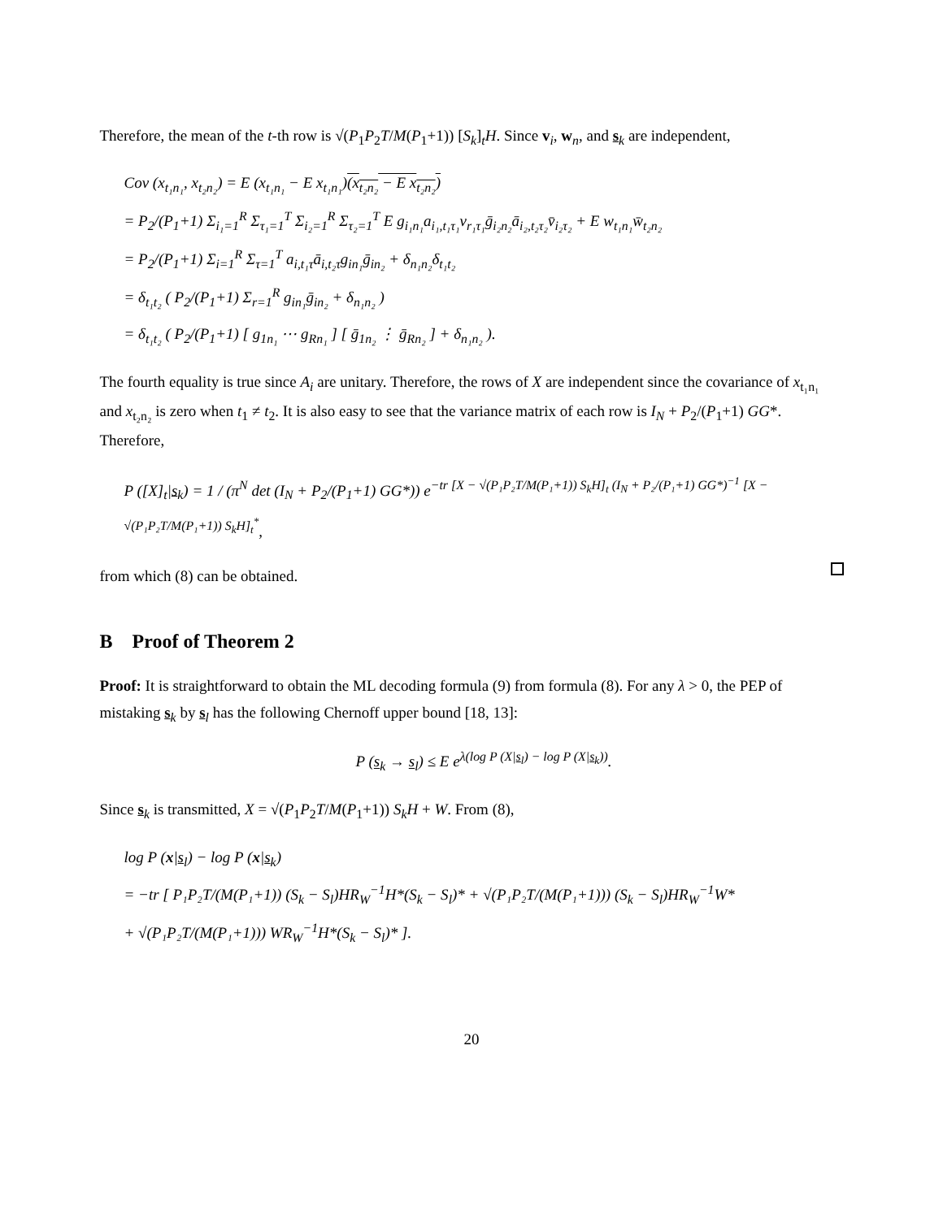Therefore, the mean of the t-th row is √(P<sub>1</sub>P<sub>2</sub>T/M(P<sub>1</sub>+1)) [S<sub>k</sub>]<sub>t</sub>H. Since v<sub>i</sub>, w<sub>n</sub>, and s<sub>k</sub> are independent,
Cov (x<sub>t₁n₁</sub>, x<sub>t₂n₂</sub>) = E (x<sub>t₁n₁</sub> − E x<sub>t₁n₁</sub>)(x<sub>t₂n₂</sub> − E x<sub>t₂n₂</sub>)
= P<sub>2</sub>/(P<sub>1</sub>+1) Σ<sub>i₁=1</sub><sup>R</sup> Σ<sub>τ₁=1</sub><sup>T</sup> Σ<sub>i₂=1</sub><sup>R</sup> Σ<sub>τ₂=1</sub><sup>T</sup> E g<sub>i₁n₁</sub>a<sub>i₁,t₁τ₁</sub>v<sub>r₁τ₁</sub>ḡ<sub>i₂n₂</sub>ā<sub>i₂,t₂τ₂</sub>v̄<sub>i₂τ₂</sub> + E w<sub>t₁n₁</sub>w̄<sub>t₂n₂</sub>
= P<sub>2</sub>/(P<sub>1</sub>+1) Σ<sub>i=1</sub><sup>R</sup> Σ<sub>τ=1</sub><sup>T</sup> a<sub>i,t₁τ</sub>ā<sub>i,t₂τ</sub>g<sub>in₁</sub>ḡ<sub>in₂</sub> + δ<sub>n₁n₂</sub>δ<sub>t₁t₂</sub>
= δ<sub>t₁t₂</sub> ( P<sub>2</sub>/(P<sub>1</sub>+1) Σ<sub>r=1</sub><sup>R</sup> g<sub>in₁</sub>ḡ<sub>in₂</sub> + δ<sub>n₁n₂</sub> )
= δ<sub>t₁t₂</sub> ( P<sub>2</sub>/(P<sub>1</sub>+1) [ g<sub>1n₁</sub> ⋯ g<sub>Rn₁</sub> ] [ ḡ<sub>1n₂</sub> ⋮ ḡ<sub>Rn₂</sub> ] + δ<sub>n₁n₂</sub> ).
The fourth equality is true since A<sub>i</sub> are unitary. Therefore, the rows of X are independent since the covariance of x<sub>t₁n₁</sub> and x<sub>t₂n₂</sub> is zero when t<sub>1</sub> ≠ t<sub>2</sub>. It is also easy to see that the variance matrix of each row is I<sub>N</sub> + P<sub>2</sub>/(P<sub>1</sub>+1) GG*. Therefore,
P ([X]<sub>t</sub>|s<sub>k</sub>) = 1 / (π<sup>N</sup> det (I<sub>N</sub> + P<sub>2</sub>/(P<sub>1</sub>+1) GG*)) e<sup>−tr [X − √(P₁P₂T/M(P₁+1)) S<sub>k</sub>H]<sub>t</sub> (I<sub>N</sub> + P₂/(P₁+1) GG*)<sup>−1</sup> [X − √(P₁P₂T/M(P₁+1)) S<sub>k</sub>H]<sub>t</sub><sup>*</sup></sup>,
from which (8) can be obtained.
B Proof of Theorem 2
Proof: It is straightforward to obtain the ML decoding formula (9) from formula (8). For any λ > 0, the PEP of mistaking s<sub>k</sub> by s<sub>l</sub> has the following Chernoff upper bound [18, 13]:
P (s<sub>k</sub> → s<sub>l</sub>) ≤ E e<sup>λ(log P (X|s<sub>l</sub>) − log P (X|s<sub>k</sub>))</sup>.
Since s<sub>k</sub> is transmitted, X = √(P<sub>1</sub>P<sub>2</sub>T/M(P<sub>1</sub>+1)) S<sub>k</sub>H + W. From (8),
log P (x|s<sub>l</sub>) − log P (x|s<sub>k</sub>)
= −tr [ P₁P₂T/(M(P₁+1)) (S<sub>k</sub> − S<sub>l</sub>)HR<sub>W</sub><sup>−1</sup>H*(S<sub>k</sub> − S<sub>l</sub>)* + √(P₁P₂T/(M(P₁+1))) (S<sub>k</sub> − S<sub>l</sub>)HR<sub>W</sub><sup>−1</sup>W*
+ √(P₁P₂T/(M(P₁+1))) WR<sub>W</sub><sup>−1</sup>H*(S<sub>k</sub> − S<sub>l</sub>)* ].
20